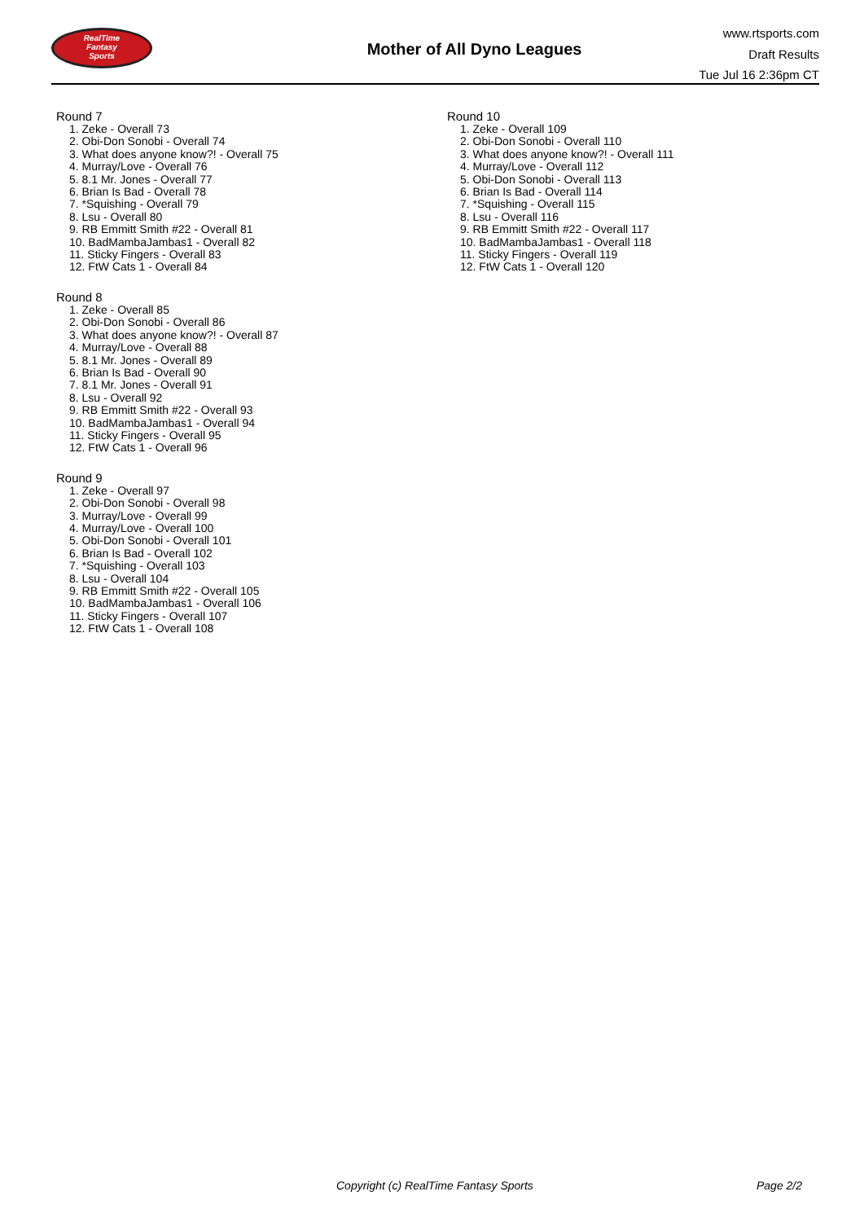RealTime
Fantasy
Sports
Mother of All Dyno Leagues
www.rtsports.com
Draft Results
Tue Jul 16 2:36pm CT
Round 7
1. Zeke - Overall 73
2. Obi-Don Sonobi - Overall 74
3. What does anyone know?! - Overall 75
4. Murray/Love - Overall 76
5. 8.1 Mr. Jones - Overall 77
6. Brian Is Bad - Overall 78
7. *Squishing - Overall 79
8. Lsu - Overall 80
9. RB Emmitt Smith #22 - Overall 81
10. BadMambaJambas1 - Overall 82
11. Sticky Fingers - Overall 83
12. FtW Cats 1 - Overall 84
Round 8
1. Zeke - Overall 85
2. Obi-Don Sonobi - Overall 86
3. What does anyone know?! - Overall 87
4. Murray/Love - Overall 88
5. 8.1 Mr. Jones - Overall 89
6. Brian Is Bad - Overall 90
7. 8.1 Mr. Jones - Overall 91
8. Lsu - Overall 92
9. RB Emmitt Smith #22 - Overall 93
10. BadMambaJambas1 - Overall 94
11. Sticky Fingers - Overall 95
12. FtW Cats 1 - Overall 96
Round 9
1. Zeke - Overall 97
2. Obi-Don Sonobi - Overall 98
3. Murray/Love - Overall 99
4. Murray/Love - Overall 100
5. Obi-Don Sonobi - Overall 101
6. Brian Is Bad - Overall 102
7. *Squishing - Overall 103
8. Lsu - Overall 104
9. RB Emmitt Smith #22 - Overall 105
10. BadMambaJambas1 - Overall 106
11. Sticky Fingers - Overall 107
12. FtW Cats 1 - Overall 108
Round 10
1. Zeke - Overall 109
2. Obi-Don Sonobi - Overall 110
3. What does anyone know?! - Overall 111
4. Murray/Love - Overall 112
5. Obi-Don Sonobi - Overall 113
6. Brian Is Bad - Overall 114
7. *Squishing - Overall 115
8. Lsu - Overall 116
9. RB Emmitt Smith #22 - Overall 117
10. BadMambaJambas1 - Overall 118
11. Sticky Fingers - Overall 119
12. FtW Cats 1 - Overall 120
Copyright (c) RealTime Fantasy Sports
Page 2/2